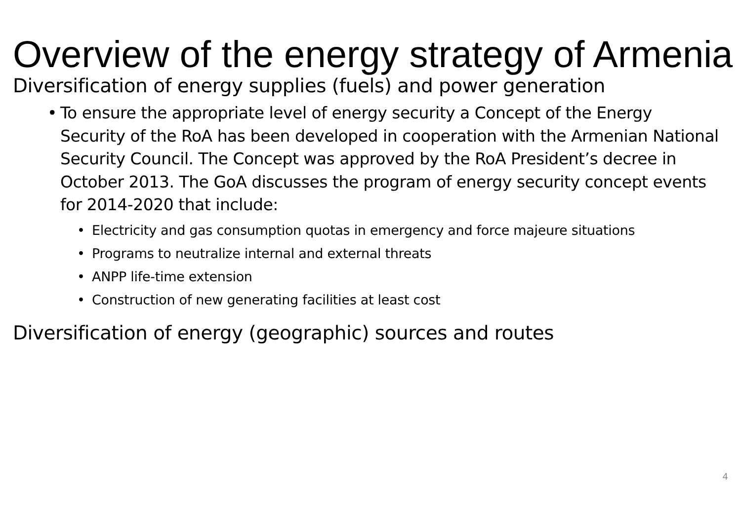Overview of the energy strategy of Armenia
Diversification of energy supplies (fuels) and power generation
• To ensure the appropriate level of energy security a Concept of the Energy Security of the RoA has been developed in cooperation with the Armenian National Security Council. The Concept was approved by the RoA President’s decree in October 2013. The GoA discusses the program of energy security concept events for 2014-2020 that include:
• Electricity and gas consumption quotas in emergency and force majeure situations
• Programs to neutralize internal and external threats
• ANPP life-time extension
• Construction of new generating facilities at least cost
Diversification of energy (geographic) sources and routes
4